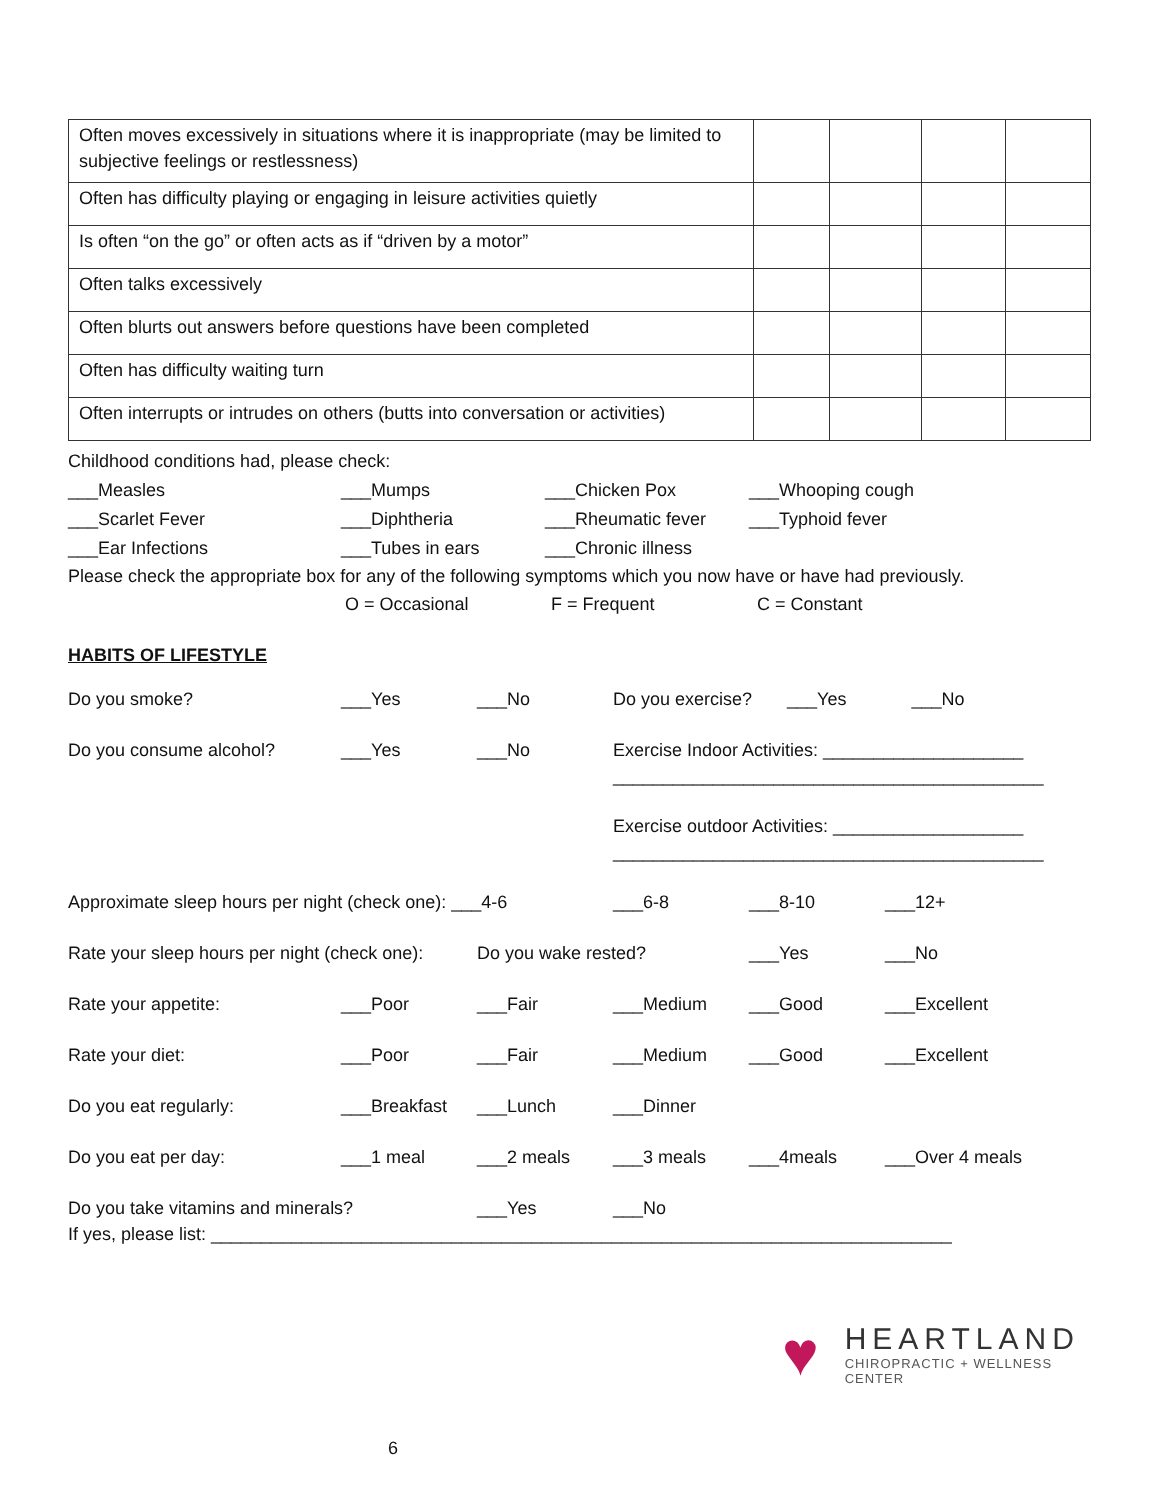| Often moves excessively in situations where it is inappropriate (may be limited to subjective feelings or restlessness) | | | | |
| Often has difficulty playing or engaging in leisure activities quietly | | | | |
| Is often “on the go” or often acts as if “driven by a motor” | | | | |
| Often talks excessively | | | | |
| Often blurts out answers before questions have been completed | | | | |
| Often has difficulty waiting turn | | | | |
| Often interrupts or intrudes on others (butts into conversation or activities) | | | | |
| Childhood conditions had, please check: | | | |
| ___Measles | ___Mumps | ___Chicken Pox | ___Whooping cough |
| ___Scarlet Fever | ___Diphtheria | ___Rheumatic fever | ___Typhoid fever |
| ___Ear Infections | ___Tubes in ears | ___Chronic illness | |
Please check the appropriate box for any of the following symptoms which you now have or have had previously.
| | O = Occasional | F = Frequent | C = Constant |
HABITS OF LIFESTYLE
| Do you smoke? | ___Yes | ___No | Do you exercise? ___Yes ___No | | |
| Do you consume alcohol? | ___Yes | ___No | Exercise Indoor Activities: ____________________ ___________________________________________ | | |
| | | | Exercise outdoor Activities: ___________________ ___________________________________________ | | |
| Approximate sleep hours per night (check one): ___4-6 | | | ___6-8 | ___8-10 | ___12+ |
| Rate your sleep hours per night (check one): | | Do you wake rested? | | ___Yes | ___No |
| Rate your appetite: | ___Poor | ___Fair | ___Medium | ___Good | ___Excellent |
| Rate your diet: | ___Poor | ___Fair | ___Medium | ___Good | ___Excellent |
| Do you eat regularly: | ___Breakfast | ___Lunch | ___Dinner | | |
| Do you eat per day: | ___1 meal | ___2 meals | ___3 meals | ___4meals | ___Over 4 meals |
| Do you take vitamins and minerals? | | ___Yes | ___No | | |
If yes, please list: __________________________________________________________________________
♥
HEARTLAND
CHIROPRACTIC + WELLNESS CENTER
6